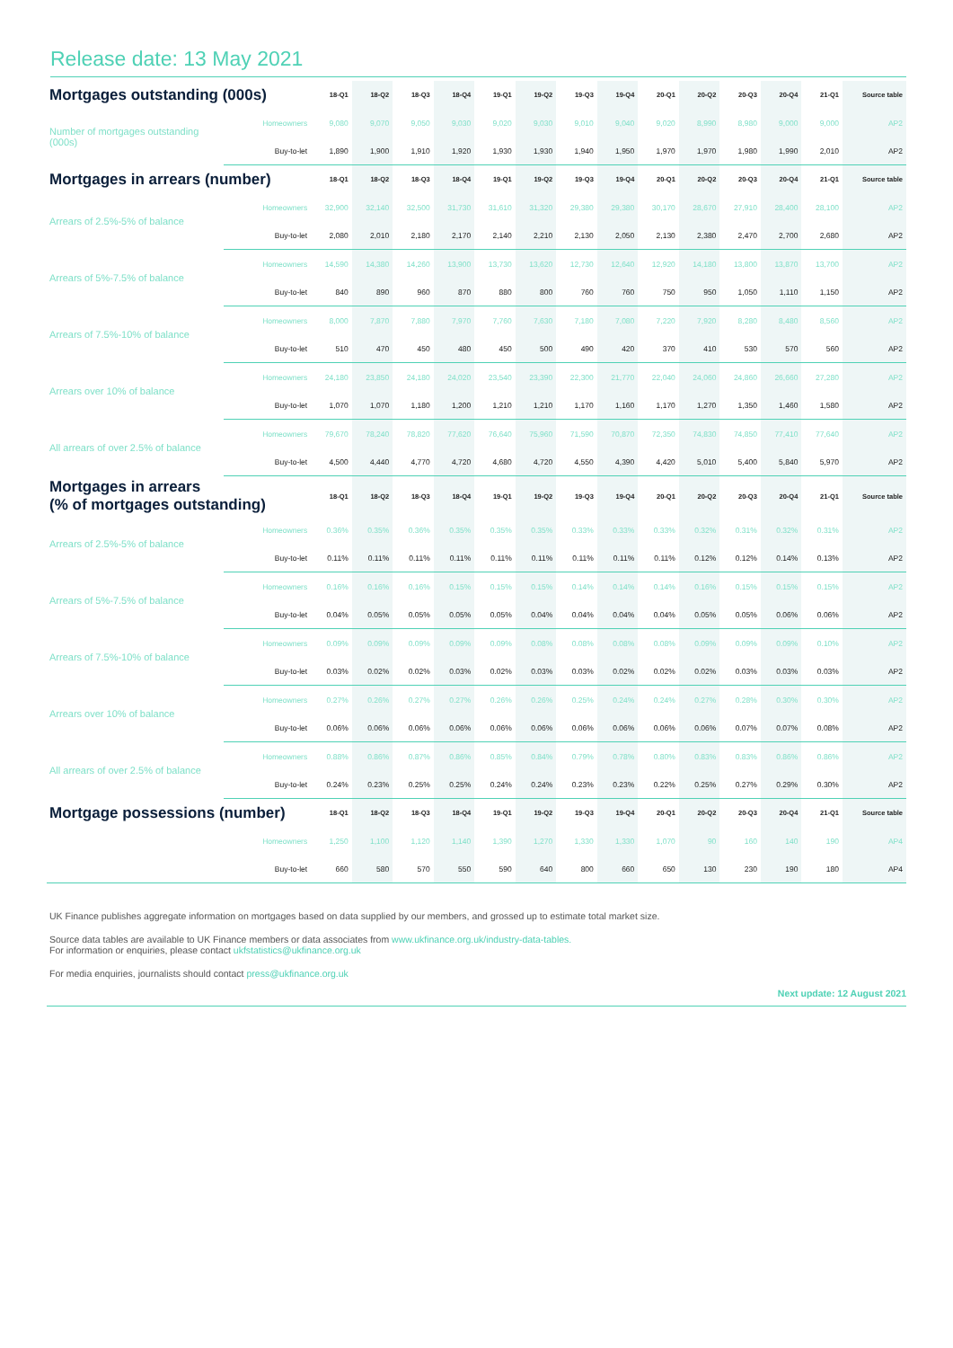Release date: 13 May 2021
| Mortgages outstanding (000s) | | 18-Q1 | 18-Q2 | 18-Q3 | 18-Q4 | 19-Q1 | 19-Q2 | 19-Q3 | 19-Q4 | 20-Q1 | 20-Q2 | 20-Q3 | 20-Q4 | 21-Q1 | Source table |
| Number of mortgages outstanding (000s) | Homeowners | 9,080 | 9,070 | 9,050 | 9,030 | 9,020 | 9,030 | 9,010 | 9,040 | 9,020 | 8,990 | 8,980 | 9,000 | 9,000 | AP2 |
| | Buy-to-let | 1,890 | 1,900 | 1,910 | 1,920 | 1,930 | 1,930 | 1,940 | 1,950 | 1,970 | 1,970 | 1,980 | 1,990 | 2,010 | AP2 |
| Mortgages in arrears (number) | | 18-Q1 | 18-Q2 | 18-Q3 | 18-Q4 | 19-Q1 | 19-Q2 | 19-Q3 | 19-Q4 | 20-Q1 | 20-Q2 | 20-Q3 | 20-Q4 | 21-Q1 | Source table |
| Arrears of 2.5%-5% of balance | Homeowners | 32,900 | 32,140 | 32,500 | 31,730 | 31,610 | 31,320 | 29,380 | 29,380 | 30,170 | 28,670 | 27,910 | 28,400 | 28,100 | AP2 |
| | Buy-to-let | 2,080 | 2,010 | 2,180 | 2,170 | 2,140 | 2,210 | 2,130 | 2,050 | 2,130 | 2,380 | 2,470 | 2,700 | 2,680 | AP2 |
| Arrears of 5%-7.5% of balance | Homeowners | 14,590 | 14,380 | 14,260 | 13,900 | 13,730 | 13,620 | 12,730 | 12,640 | 12,920 | 14,180 | 13,800 | 13,870 | 13,700 | AP2 |
| | Buy-to-let | 840 | 890 | 960 | 870 | 880 | 800 | 760 | 760 | 750 | 950 | 1,050 | 1,110 | 1,150 | AP2 |
| Arrears of 7.5%-10% of balance | Homeowners | 8,000 | 7,870 | 7,880 | 7,970 | 7,760 | 7,630 | 7,180 | 7,080 | 7,220 | 7,920 | 8,280 | 8,480 | 8,560 | AP2 |
| | Buy-to-let | 510 | 470 | 450 | 480 | 450 | 500 | 490 | 420 | 370 | 410 | 530 | 570 | 560 | AP2 |
| Arrears over 10% of balance | Homeowners | 24,180 | 23,850 | 24,180 | 24,020 | 23,540 | 23,390 | 22,300 | 21,770 | 22,040 | 24,060 | 24,860 | 26,660 | 27,280 | AP2 |
| | Buy-to-let | 1,070 | 1,070 | 1,180 | 1,200 | 1,210 | 1,210 | 1,170 | 1,160 | 1,170 | 1,270 | 1,350 | 1,460 | 1,580 | AP2 |
| All arrears of over 2.5% of balance | Homeowners | 79,670 | 78,240 | 78,820 | 77,620 | 76,640 | 75,960 | 71,590 | 70,870 | 72,350 | 74,830 | 74,850 | 77,410 | 77,640 | AP2 |
| | Buy-to-let | 4,500 | 4,440 | 4,770 | 4,720 | 4,680 | 4,720 | 4,550 | 4,390 | 4,420 | 5,010 | 5,400 | 5,840 | 5,970 | AP2 |
| Mortgages in arrears (% of mortgages outstanding) | | 18-Q1 | 18-Q2 | 18-Q3 | 18-Q4 | 19-Q1 | 19-Q2 | 19-Q3 | 19-Q4 | 20-Q1 | 20-Q2 | 20-Q3 | 20-Q4 | 21-Q1 | Source table |
| Arrears of 2.5%-5% of balance | Homeowners | 0.36% | 0.35% | 0.36% | 0.35% | 0.35% | 0.35% | 0.33% | 0.33% | 0.33% | 0.32% | 0.31% | 0.32% | 0.31% | AP2 |
| | Buy-to-let | 0.11% | 0.11% | 0.11% | 0.11% | 0.11% | 0.11% | 0.11% | 0.11% | 0.11% | 0.12% | 0.12% | 0.14% | 0.13% | AP2 |
| Arrears of 5%-7.5% of balance | Homeowners | 0.16% | 0.16% | 0.16% | 0.15% | 0.15% | 0.15% | 0.14% | 0.14% | 0.14% | 0.16% | 0.15% | 0.15% | 0.15% | AP2 |
| | Buy-to-let | 0.04% | 0.05% | 0.05% | 0.05% | 0.05% | 0.04% | 0.04% | 0.04% | 0.04% | 0.05% | 0.05% | 0.06% | 0.06% | AP2 |
| Arrears of 7.5%-10% of balance | Homeowners | 0.09% | 0.09% | 0.09% | 0.09% | 0.09% | 0.08% | 0.08% | 0.08% | 0.08% | 0.09% | 0.09% | 0.09% | 0.10% | AP2 |
| | Buy-to-let | 0.03% | 0.02% | 0.02% | 0.03% | 0.02% | 0.03% | 0.03% | 0.02% | 0.02% | 0.02% | 0.03% | 0.03% | 0.03% | AP2 |
| Arrears over 10% of balance | Homeowners | 0.27% | 0.26% | 0.27% | 0.27% | 0.26% | 0.26% | 0.25% | 0.24% | 0.24% | 0.27% | 0.28% | 0.30% | 0.30% | AP2 |
| | Buy-to-let | 0.06% | 0.06% | 0.06% | 0.06% | 0.06% | 0.06% | 0.06% | 0.06% | 0.06% | 0.06% | 0.07% | 0.07% | 0.08% | AP2 |
| All arrears of over 2.5% of balance | Homeowners | 0.88% | 0.86% | 0.87% | 0.86% | 0.85% | 0.84% | 0.79% | 0.78% | 0.80% | 0.83% | 0.83% | 0.86% | 0.86% | AP2 |
| | Buy-to-let | 0.24% | 0.23% | 0.25% | 0.25% | 0.24% | 0.24% | 0.23% | 0.23% | 0.22% | 0.25% | 0.27% | 0.29% | 0.30% | AP2 |
| Mortgage possessions (number) | | 18-Q1 | 18-Q2 | 18-Q3 | 18-Q4 | 19-Q1 | 19-Q2 | 19-Q3 | 19-Q4 | 20-Q1 | 20-Q2 | 20-Q3 | 20-Q4 | 21-Q1 | Source table |
| | Homeowners | 1,250 | 1,100 | 1,120 | 1,140 | 1,390 | 1,270 | 1,330 | 1,330 | 1,070 | 90 | 160 | 140 | 190 | AP4 |
| | Buy-to-let | 660 | 580 | 570 | 550 | 590 | 640 | 800 | 660 | 650 | 130 | 230 | 190 | 180 | AP4 |
UK Finance publishes aggregate information on mortgages based on data supplied by our members, and grossed up to estimate total market size.
Source data tables are available to UK Finance members or data associates from www.ukfinance.org.uk/industry-data-tables.
For information or enquiries, please contact ukfstatistics@ukfinance.org.uk
For media enquiries, journalists should contact press@ukfinance.org.uk
Next update: 12 August 2021